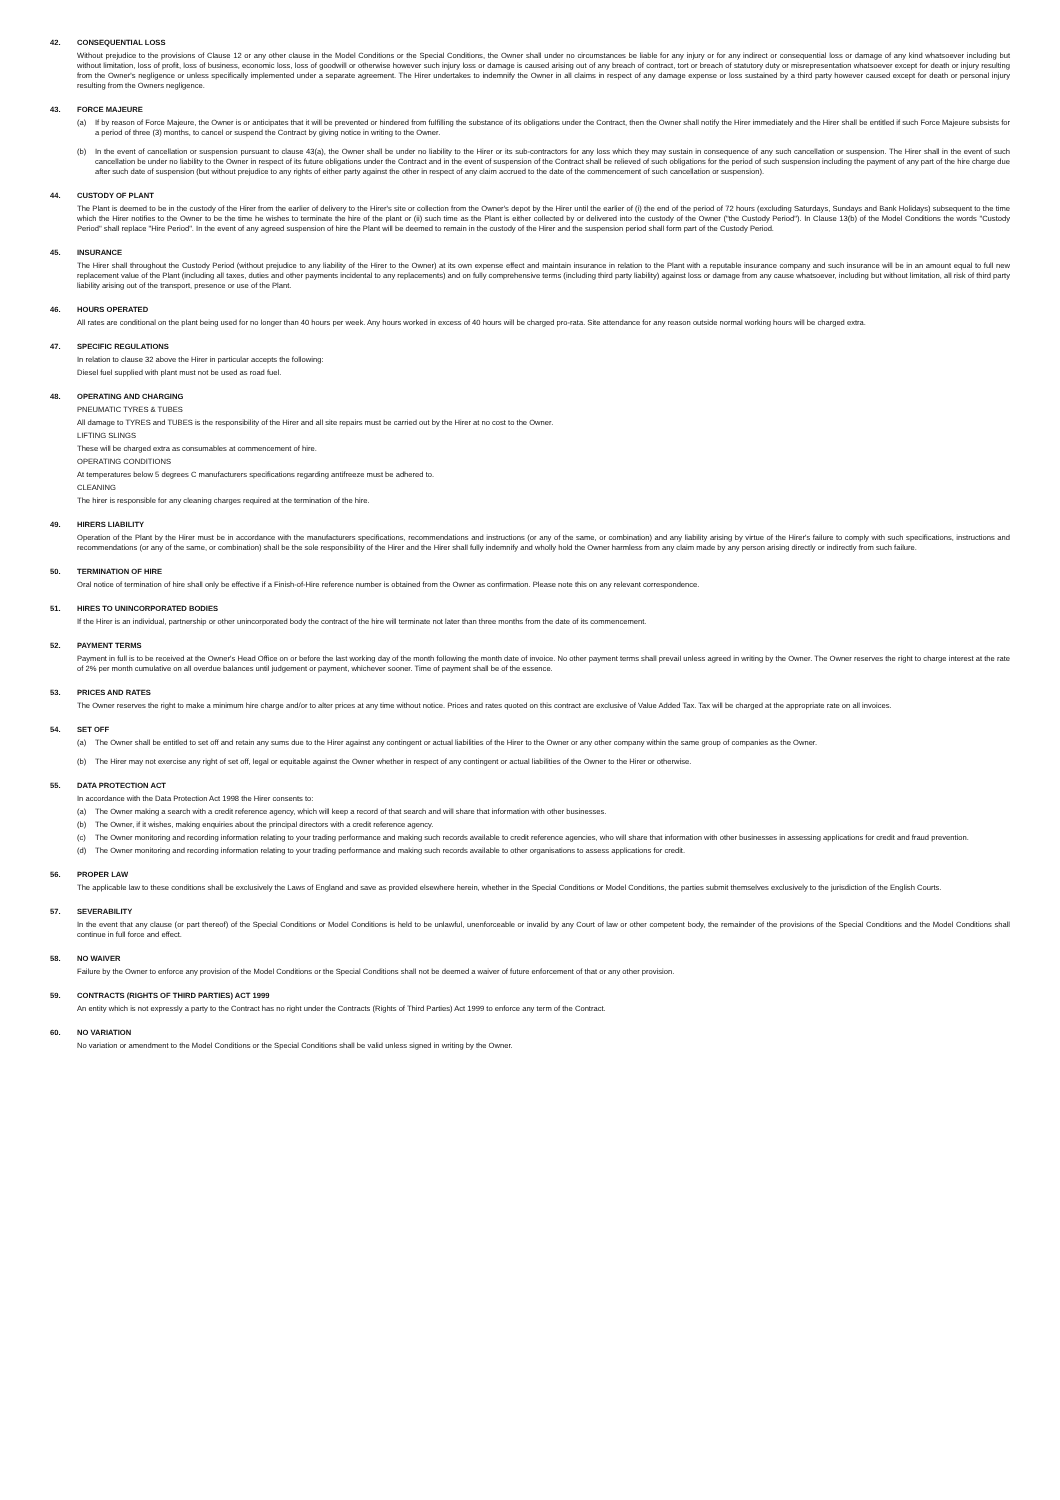42. CONSEQUENTIAL LOSS
Without prejudice to the provisions of Clause 12 or any other clause in the Model Conditions or the Special Conditions, the Owner shall under no circumstances be liable for any injury or for any indirect or consequential loss or damage of any kind whatsoever including but without limitation, loss of profit, loss of business, economic loss, loss of goodwill or otherwise however such injury loss or damage is caused arising out of any breach of contract, tort or breach of statutory duty or misrepresentation whatsoever except for death or injury resulting from the Owner's negligence or unless specifically implemented under a separate agreement. The Hirer undertakes to indemnify the Owner in all claims in respect of any damage expense or loss sustained by a third party however caused except for death or personal injury resulting from the Owners negligence.
43. FORCE MAJEURE
(a) If by reason of Force Majeure, the Owner is or anticipates that it will be prevented or hindered from fulfilling the substance of its obligations under the Contract, then the Owner shall notify the Hirer immediately and the Hirer shall be entitled if such Force Majeure subsists for a period of three (3) months, to cancel or suspend the Contract by giving notice in writing to the Owner.
(b) In the event of cancellation or suspension pursuant to clause 43(a), the Owner shall be under no liability to the Hirer or its sub-contractors for any loss which they may sustain in consequence of any such cancellation or suspension. The Hirer shall in the event of such cancellation be under no liability to the Owner in respect of its future obligations under the Contract and in the event of suspension of the Contract shall be relieved of such obligations for the period of such suspension including the payment of any part of the hire charge due after such date of suspension (but without prejudice to any rights of either party against the other in respect of any claim accrued to the date of the commencement of such cancellation or suspension).
44. CUSTODY OF PLANT
The Plant is deemed to be in the custody of the Hirer from the earlier of delivery to the Hirer's site or collection from the Owner's depot by the Hirer until the earlier of (i) the end of the period of 72 hours (excluding Saturdays, Sundays and Bank Holidays) subsequent to the time which the Hirer notifies to the Owner to be the time he wishes to terminate the hire of the plant or (ii) such time as the Plant is either collected by or delivered into the custody of the Owner ("the Custody Period"). In Clause 13(b) of the Model Conditions the words "Custody Period" shall replace "Hire Period". In the event of any agreed suspension of hire the Plant will be deemed to remain in the custody of the Hirer and the suspension period shall form part of the Custody Period.
45. INSURANCE
The Hirer shall throughout the Custody Period (without prejudice to any liability of the Hirer to the Owner) at its own expense effect and maintain insurance in relation to the Plant with a reputable insurance company and such insurance will be in an amount equal to full new replacement value of the Plant (including all taxes, duties and other payments incidental to any replacements) and on fully comprehensive terms (including third party liability) against loss or damage from any cause whatsoever, including but without limitation, all risk of third party liability arising out of the transport, presence or use of the Plant.
46. HOURS OPERATED
All rates are conditional on the plant being used for no longer than 40 hours per week. Any hours worked in excess of 40 hours will be charged pro-rata. Site attendance for any reason outside normal working hours will be charged extra.
47. SPECIFIC REGULATIONS
In relation to clause 32 above the Hirer in particular accepts the following:
Diesel fuel supplied with plant must not be used as road fuel.
48. OPERATING AND CHARGING
PNEUMATIC TYRES & TUBES
All damage to TYRES and TUBES is the responsibility of the Hirer and all site repairs must be carried out by the Hirer at no cost to the Owner.
LIFTING SLINGS
These will be charged extra as consumables at commencement of hire.
OPERATING CONDITIONS
At temperatures below 5 degrees C manufacturers specifications regarding antifreeze must be adhered to.
CLEANING
The hirer is responsible for any cleaning charges required at the termination of the hire.
49. HIRERS LIABILITY
Operation of the Plant by the Hirer must be in accordance with the manufacturers specifications, recommendations and instructions (or any of the same, or combination) and any liability arising by virtue of the Hirer's failure to comply with such specifications, instructions and recommendations (or any of the same, or combination) shall be the sole responsibility of the Hirer and the Hirer shall fully indemnify and wholly hold the Owner harmless from any claim made by any person arising directly or indirectly from such failure.
50. TERMINATION OF HIRE
Oral notice of termination of hire shall only be effective if a Finish-of-Hire reference number is obtained from the Owner as confirmation. Please note this on any relevant correspondence.
51. HIRES TO UNINCORPORATED BODIES
If the Hirer is an individual, partnership or other unincorporated body the contract of the hire will terminate not later than three months from the date of its commencement.
52. PAYMENT TERMS
Payment in full is to be received at the Owner's Head Office on or before the last working day of the month following the month date of invoice. No other payment terms shall prevail unless agreed in writing by the Owner. The Owner reserves the right to charge interest at the rate of 2% per month cumulative on all overdue balances until judgement or payment, whichever sooner. Time of payment shall be of the essence.
53. PRICES AND RATES
The Owner reserves the right to make a minimum hire charge and/or to alter prices at any time without notice. Prices and rates quoted on this contract are exclusive of Value Added Tax. Tax will be charged at the appropriate rate on all invoices.
54. SET OFF
(a) The Owner shall be entitled to set off and retain any sums due to the Hirer against any contingent or actual liabilities of the Hirer to the Owner or any other company within the same group of companies as the Owner.
(b) The Hirer may not exercise any right of set off, legal or equitable against the Owner whether in respect of any contingent or actual liabilities of the Owner to the Hirer or otherwise.
55. DATA PROTECTION ACT
In accordance with the Data Protection Act 1998 the Hirer consents to:
(a) The Owner making a search with a credit reference agency, which will keep a record of that search and will share that information with other businesses.
(b) The Owner, if it wishes, making enquiries about the principal directors with a credit reference agency.
(c) The Owner monitoring and recording information relating to your trading performance and making such records available to credit reference agencies, who will share that information with other businesses in assessing applications for credit and fraud prevention.
(d) The Owner monitoring and recording information relating to your trading performance and making such records available to other organisations to assess applications for credit.
56. PROPER LAW
The applicable law to these conditions shall be exclusively the Laws of England and save as provided elsewhere herein, whether in the Special Conditions or Model Conditions, the parties submit themselves exclusively to the jurisdiction of the English Courts.
57. SEVERABILITY
In the event that any clause (or part thereof) of the Special Conditions or Model Conditions is held to be unlawful, unenforceable or invalid by any Court of law or other competent body, the remainder of the provisions of the Special Conditions and the Model Conditions shall continue in full force and effect.
58. NO WAIVER
Failure by the Owner to enforce any provision of the Model Conditions or the Special Conditions shall not be deemed a waiver of future enforcement of that or any other provision.
59. CONTRACTS (RIGHTS OF THIRD PARTIES) ACT 1999
An entity which is not expressly a party to the Contract has no right under the Contracts (Rights of Third Parties) Act 1999 to enforce any term of the Contract.
60. NO VARIATION
No variation or amendment to the Model Conditions or the Special Conditions shall be valid unless signed in writing by the Owner.